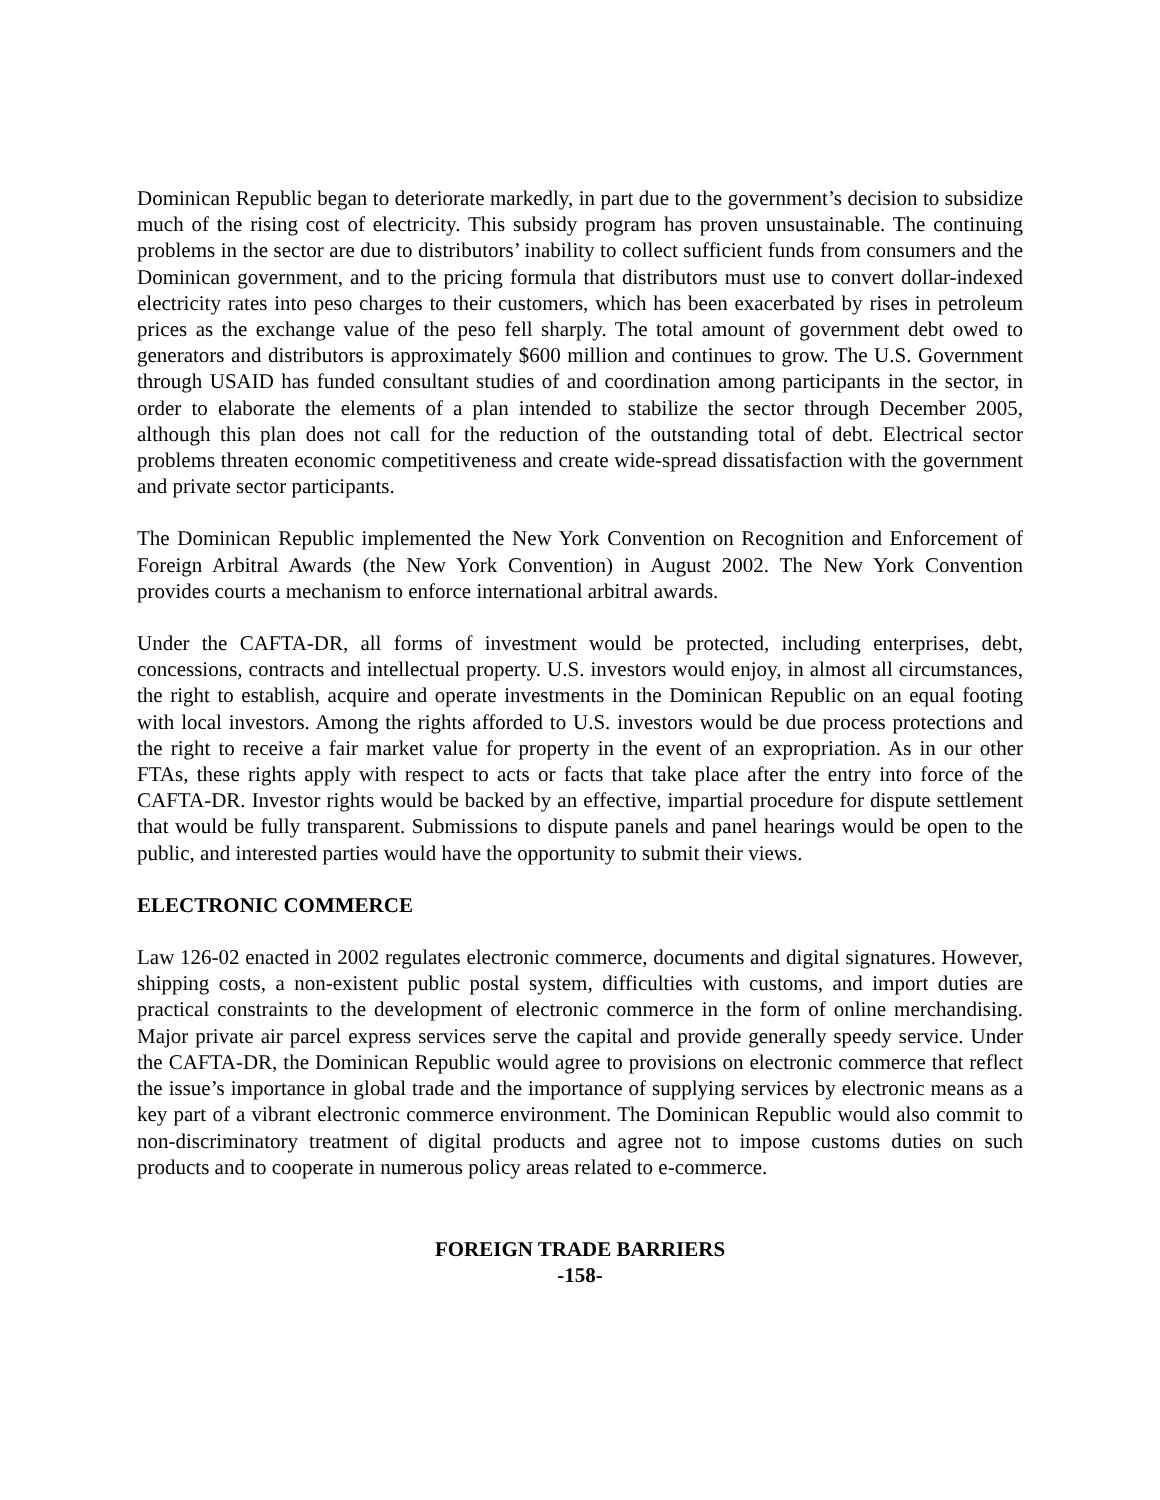Dominican Republic began to deteriorate markedly, in part due to the government’s decision to subsidize much of the rising cost of electricity. This subsidy program has proven unsustainable. The continuing problems in the sector are due to distributors’ inability to collect sufficient funds from consumers and the Dominican government, and to the pricing formula that distributors must use to convert dollar-indexed electricity rates into peso charges to their customers, which has been exacerbated by rises in petroleum prices as the exchange value of the peso fell sharply. The total amount of government debt owed to generators and distributors is approximately $600 million and continues to grow. The U.S. Government through USAID has funded consultant studies of and coordination among participants in the sector, in order to elaborate the elements of a plan intended to stabilize the sector through December 2005, although this plan does not call for the reduction of the outstanding total of debt. Electrical sector problems threaten economic competitiveness and create wide-spread dissatisfaction with the government and private sector participants.
The Dominican Republic implemented the New York Convention on Recognition and Enforcement of Foreign Arbitral Awards (the New York Convention) in August 2002. The New York Convention provides courts a mechanism to enforce international arbitral awards.
Under the CAFTA-DR, all forms of investment would be protected, including enterprises, debt, concessions, contracts and intellectual property. U.S. investors would enjoy, in almost all circumstances, the right to establish, acquire and operate investments in the Dominican Republic on an equal footing with local investors. Among the rights afforded to U.S. investors would be due process protections and the right to receive a fair market value for property in the event of an expropriation. As in our other FTAs, these rights apply with respect to acts or facts that take place after the entry into force of the CAFTA-DR. Investor rights would be backed by an effective, impartial procedure for dispute settlement that would be fully transparent. Submissions to dispute panels and panel hearings would be open to the public, and interested parties would have the opportunity to submit their views.
ELECTRONIC COMMERCE
Law 126-02 enacted in 2002 regulates electronic commerce, documents and digital signatures. However, shipping costs, a non-existent public postal system, difficulties with customs, and import duties are practical constraints to the development of electronic commerce in the form of online merchandising. Major private air parcel express services serve the capital and provide generally speedy service. Under the CAFTA-DR, the Dominican Republic would agree to provisions on electronic commerce that reflect the issue’s importance in global trade and the importance of supplying services by electronic means as a key part of a vibrant electronic commerce environment. The Dominican Republic would also commit to non-discriminatory treatment of digital products and agree not to impose customs duties on such products and to cooperate in numerous policy areas related to e-commerce.
FOREIGN TRADE BARRIERS
-158-